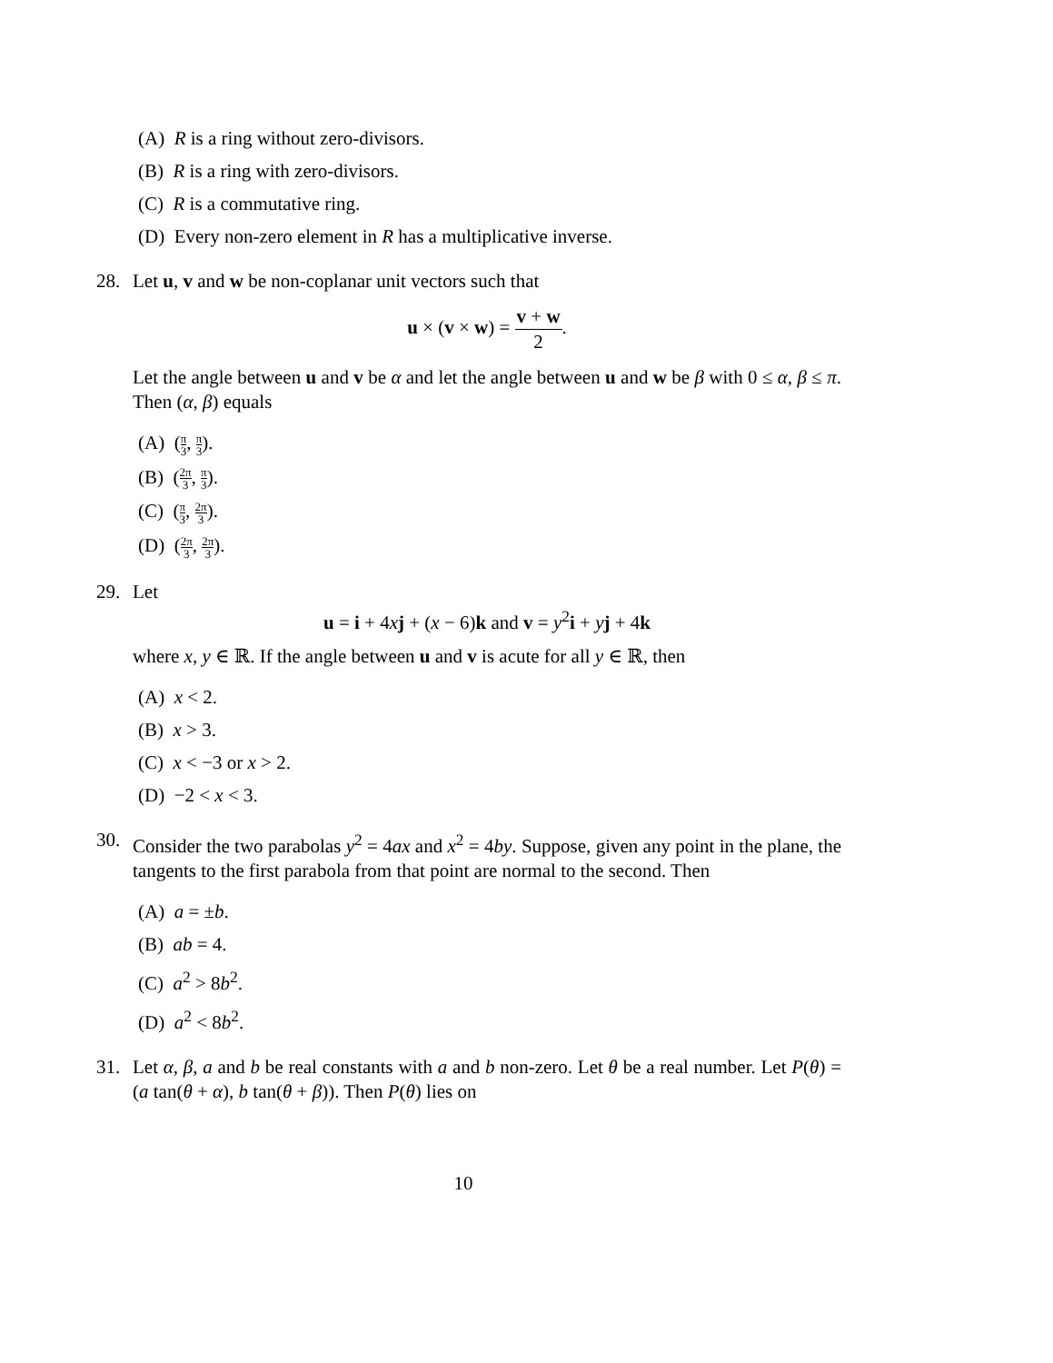(A) R is a ring without zero-divisors.
(B) R is a ring with zero-divisors.
(C) R is a commutative ring.
(D) Every non-zero element in R has a multiplicative inverse.
28. Let u, v and w be non-coplanar unit vectors such that
u × (v × w) = v + w 2.
Let the angle between u and v be α and let the angle between u and w be β with 0 ≤ α, β ≤ π. Then (α, β) equals
(A) (π 3, π 3).
(B) (2π 3, π 3).
(C) (π 3, 2π 3).
(D) (2π 3, 2π 3).
29. Let
u = i + 4xj + (x − 6)k and v = y<sup>2</sup>i + yj + 4k
where x, y ∈ ℝ. If the angle between u and v is acute for all y ∈ ℝ, then
(A) x < 2.
(B) x > 3.
(C) x < −3 or x > 2.
(D) −2 < x < 3.
30. Consider the two parabolas y<sup>2</sup> = 4ax and x<sup>2</sup> = 4by. Suppose, given any point in the plane, the tangents to the first parabola from that point are normal to the second. Then
(A) a = ±b.
(B) ab = 4.
(C) a<sup>2</sup> > 8b<sup>2</sup>.
(D) a<sup>2</sup> < 8b<sup>2</sup>.
31. Let α, β, a and b be real constants with a and b non-zero. Let θ be a real number. Let P(θ) = (a tan(θ + α), b tan(θ + β)). Then P(θ) lies on
10